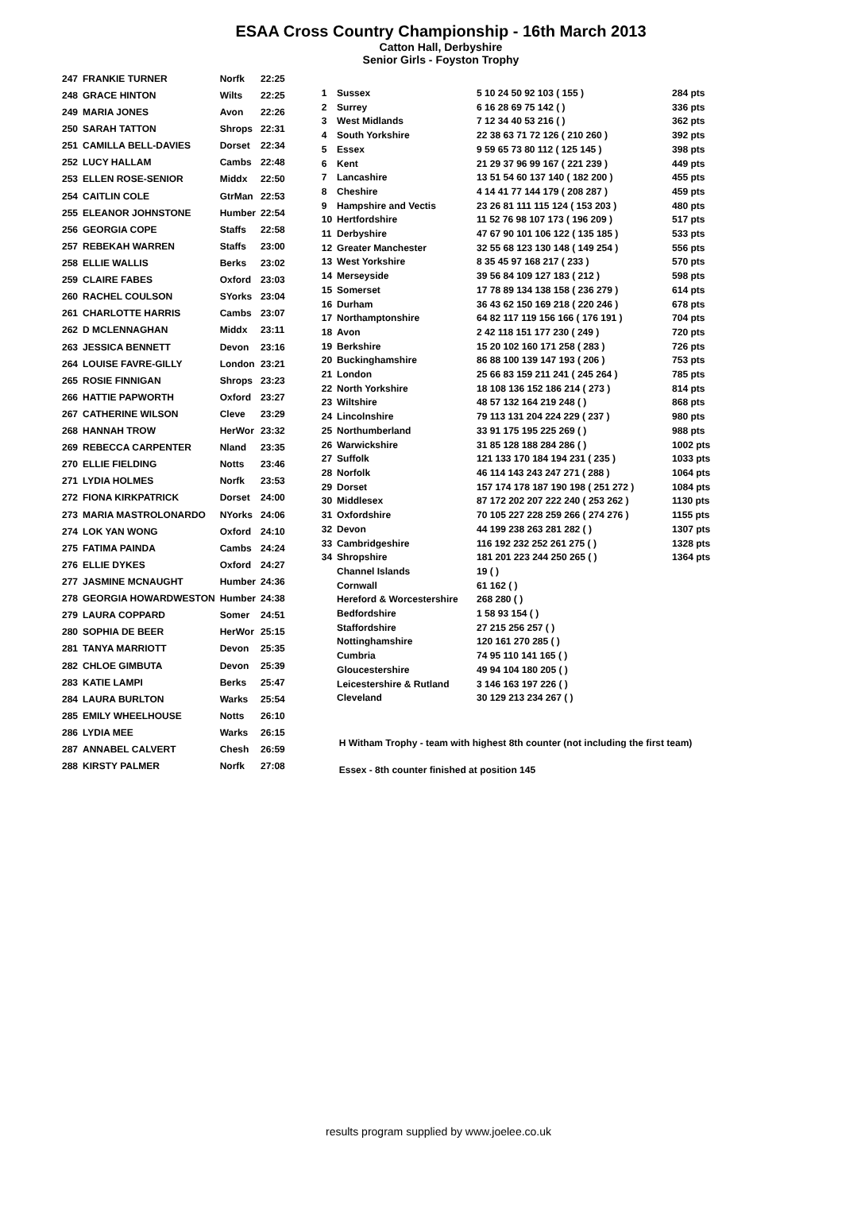ESAA Cross Country Championship - 16th March 2013
Catton Hall, Derbyshire
Senior Girls - Foyston Trophy
| 247 | FRANKIE TURNER | Norfk | 22:25 |
| 248 | GRACE HINTON | Wilts | 22:25 |
| 249 | MARIA JONES | Avon | 22:26 |
| 250 | SARAH TATTON | Shrops | 22:31 |
| 251 | CAMILLA BELL-DAVIES | Dorset | 22:34 |
| 252 | LUCY HALLAM | Cambs | 22:48 |
| 253 | ELLEN ROSE-SENIOR | Middx | 22:50 |
| 254 | CAITLIN COLE | GtrMan | 22:53 |
| 255 | ELEANOR JOHNSTONE | Humber | 22:54 |
| 256 | GEORGIA COPE | Staffs | 22:58 |
| 257 | REBEKAH WARREN | Staffs | 23:00 |
| 258 | ELLIE WALLIS | Berks | 23:02 |
| 259 | CLAIRE FABES | Oxford | 23:03 |
| 260 | RACHEL COULSON | SYorks | 23:04 |
| 261 | CHARLOTTE HARRIS | Cambs | 23:07 |
| 262 | D MCLENNAGHAN | Middx | 23:11 |
| 263 | JESSICA BENNETT | Devon | 23:16 |
| 264 | LOUISE FAVRE-GILLY | London | 23:21 |
| 265 | ROSIE FINNIGAN | Shrops | 23:23 |
| 266 | HATTIE PAPWORTH | Oxford | 23:27 |
| 267 | CATHERINE WILSON | Cleve | 23:29 |
| 268 | HANNAH TROW | HerWor | 23:32 |
| 269 | REBECCA CARPENTER | Nland | 23:35 |
| 270 | ELLIE FIELDING | Notts | 23:46 |
| 271 | LYDIA HOLMES | Norfk | 23:53 |
| 272 | FIONA KIRKPATRICK | Dorset | 24:00 |
| 273 | MARIA MASTROLONARDO | NYorks | 24:06 |
| 274 | LOK YAN WONG | Oxford | 24:10 |
| 275 | FATIMA PAINDA | Cambs | 24:24 |
| 276 | ELLIE DYKES | Oxford | 24:27 |
| 277 | JASMINE MCNAUGHT | Humber | 24:36 |
| 278 | GEORGIA HOWARDWESTON | Humber | 24:38 |
| 279 | LAURA COPPARD | Somer | 24:51 |
| 280 | SOPHIA DE BEER | HerWor | 25:15 |
| 281 | TANYA MARRIOTT | Devon | 25:35 |
| 282 | CHLOE GIMBUTA | Devon | 25:39 |
| 283 | KATIE LAMPI | Berks | 25:47 |
| 284 | LAURA BURLTON | Warks | 25:54 |
| 285 | EMILY WHEELHOUSE | Notts | 26:10 |
| 286 | LYDIA MEE | Warks | 26:15 |
| 287 | ANNABEL CALVERT | Chesh | 26:59 |
| 288 | KIRSTY PALMER | Norfk | 27:08 |
| 1 | Sussex | 5 10 24 50 92 103 ( 155 ) | 284 pts |
| 2 | Surrey | 6 16 28 69 75 142 ( ) | 336 pts |
| 3 | West Midlands | 7 12 34 40 53 216 ( ) | 362 pts |
| 4 | South Yorkshire | 22 38 63 71 72 126 ( 210 260 ) | 392 pts |
| 5 | Essex | 9 59 65 73 80 112 ( 125 145 ) | 398 pts |
| 6 | Kent | 21 29 37 96 99 167 ( 221 239 ) | 449 pts |
| 7 | Lancashire | 13 51 54 60 137 140 ( 182 200 ) | 455 pts |
| 8 | Cheshire | 4 14 41 77 144 179 ( 208 287 ) | 459 pts |
| 9 | Hampshire and Vectis | 23 26 81 111 115 124 ( 153 203 ) | 480 pts |
| 10 | Hertfordshire | 11 52 76 98 107 173 ( 196 209 ) | 517 pts |
| 11 | Derbyshire | 47 67 90 101 106 122 ( 135 185 ) | 533 pts |
| 12 | Greater Manchester | 32 55 68 123 130 148 ( 149 254 ) | 556 pts |
| 13 | West Yorkshire | 8 35 45 97 168 217 ( 233 ) | 570 pts |
| 14 | Merseyside | 39 56 84 109 127 183 ( 212 ) | 598 pts |
| 15 | Somerset | 17 78 89 134 138 158 ( 236 279 ) | 614 pts |
| 16 | Durham | 36 43 62 150 169 218 ( 220 246 ) | 678 pts |
| 17 | Northamptonshire | 64 82 117 119 156 166 ( 176 191 ) | 704 pts |
| 18 | Avon | 2 42 118 151 177 230 ( 249 ) | 720 pts |
| 19 | Berkshire | 15 20 102 160 171 258 ( 283 ) | 726 pts |
| 20 | Buckinghamshire | 86 88 100 139 147 193 ( 206 ) | 753 pts |
| 21 | London | 25 66 83 159 211 241 ( 245 264 ) | 785 pts |
| 22 | North Yorkshire | 18 108 136 152 186 214 ( 273 ) | 814 pts |
| 23 | Wiltshire | 48 57 132 164 219 248 ( ) | 868 pts |
| 24 | Lincolnshire | 79 113 131 204 224 229 ( 237 ) | 980 pts |
| 25 | Northumberland | 33 91 175 195 225 269 ( ) | 988 pts |
| 26 | Warwickshire | 31 85 128 188 284 286 ( ) | 1002 pts |
| 27 | Suffolk | 121 133 170 184 194 231 ( 235 ) | 1033 pts |
| 28 | Norfolk | 46 114 143 243 247 271 ( 288 ) | 1064 pts |
| 29 | Dorset | 157 174 178 187 190 198 ( 251 272 ) | 1084 pts |
| 30 | Middlesex | 87 172 202 207 222 240 ( 253 262 ) | 1130 pts |
| 31 | Oxfordshire | 70 105 227 228 259 266 ( 274 276 ) | 1155 pts |
| 32 | Devon | 44 199 238 263 281 282 ( ) | 1307 pts |
| 33 | Cambridgeshire | 116 192 232 252 261 275 ( ) | 1328 pts |
| 34 | Shropshire | 181 201 223 244 250 265 ( ) | 1364 pts |
| | Channel Islands | 19 ( ) | |
| | Cornwall | 61 162 ( ) | |
| | Hereford & Worcestershire | 268 280 ( ) | |
| | Bedfordshire | 1 58 93 154 ( ) | |
| | Staffordshire | 27 215 256 257 ( ) | |
| | Nottinghamshire | 120 161 270 285 ( ) | |
| | Cumbria | 74 95 110 141 165 ( ) | |
| | Gloucestershire | 49 94 104 180 205 ( ) | |
| | Leicestershire & Rutland | 3 146 163 197 226 ( ) | |
| | Cleveland | 30 129 213 234 267 ( ) | |
H Witham Trophy - team with highest 8th counter (not including the first team)
Essex - 8th counter finished at position 145
results program supplied by www.joelee.co.uk